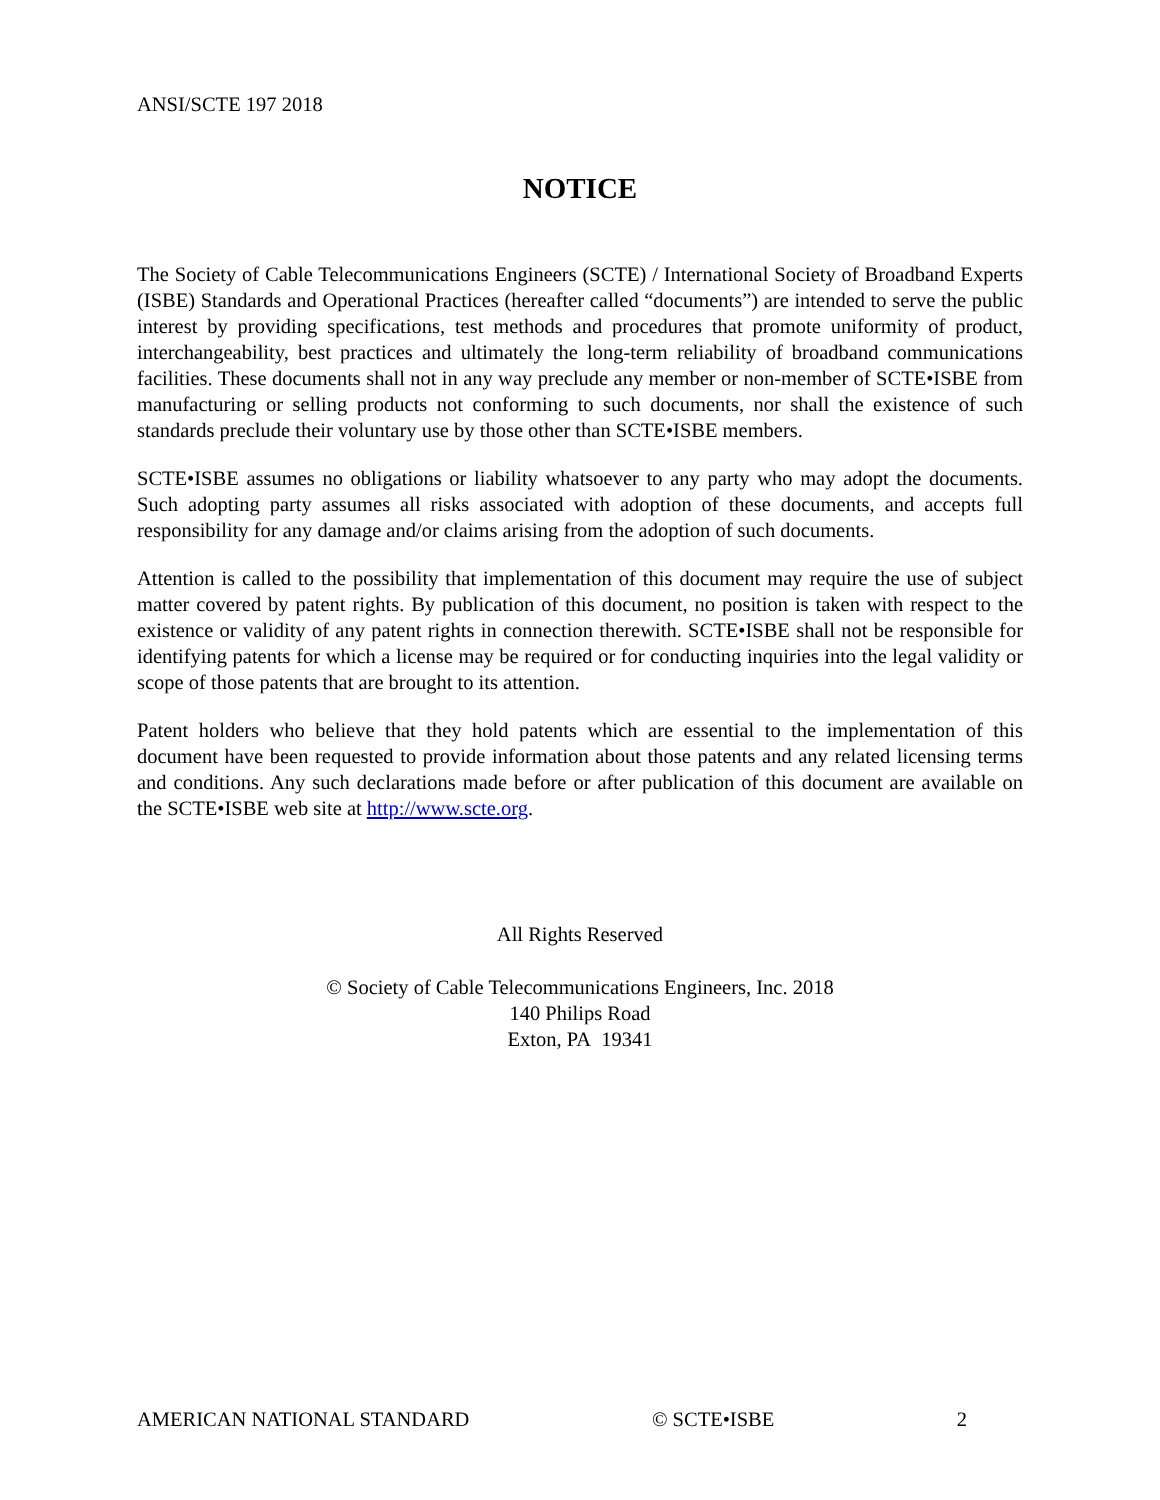ANSI/SCTE 197 2018
NOTICE
The Society of Cable Telecommunications Engineers (SCTE) / International Society of Broadband Experts (ISBE) Standards and Operational Practices (hereafter called “documents”) are intended to serve the public interest by providing specifications, test methods and procedures that promote uniformity of product, interchangeability, best practices and ultimately the long-term reliability of broadband communications facilities. These documents shall not in any way preclude any member or non-member of SCTE•ISBE from manufacturing or selling products not conforming to such documents, nor shall the existence of such standards preclude their voluntary use by those other than SCTE•ISBE members.
SCTE•ISBE assumes no obligations or liability whatsoever to any party who may adopt the documents. Such adopting party assumes all risks associated with adoption of these documents, and accepts full responsibility for any damage and/or claims arising from the adoption of such documents.
Attention is called to the possibility that implementation of this document may require the use of subject matter covered by patent rights. By publication of this document, no position is taken with respect to the existence or validity of any patent rights in connection therewith. SCTE•ISBE shall not be responsible for identifying patents for which a license may be required or for conducting inquiries into the legal validity or scope of those patents that are brought to its attention.
Patent holders who believe that they hold patents which are essential to the implementation of this document have been requested to provide information about those patents and any related licensing terms and conditions. Any such declarations made before or after publication of this document are available on the SCTE•ISBE web site at http://www.scte.org.
All Rights Reserved
© Society of Cable Telecommunications Engineers, Inc. 2018
140 Philips Road
Exton, PA 19341
AMERICAN NATIONAL STANDARD © SCTE•ISBE 2